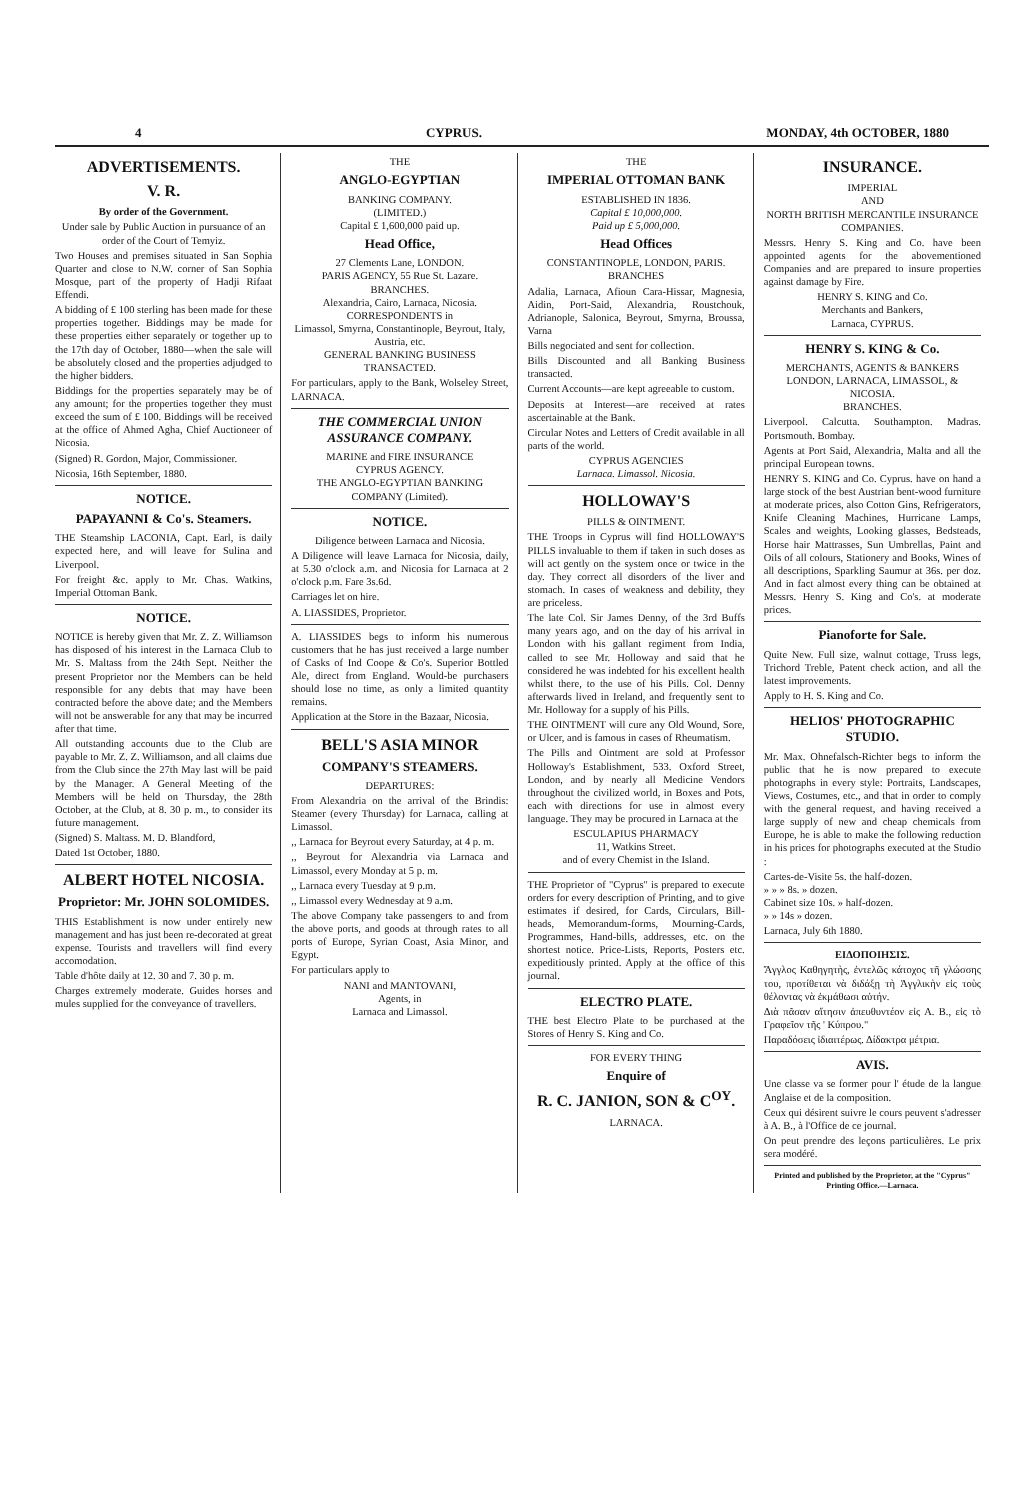4 CYPRUS. MONDAY, 4th OCTOBER, 1880
ADVERTISEMENTS.
V. R.
By order of the Government.
Under sale by Public Auction in pursuance of an order of the Court of Temyiz.
Two Houses and premises situated in San Sophia Quarter and close to N.W. corner of San Sophia Mosque, part of the property of Hadji Rifaat Effendi.
A bidding of £ 100 sterling has been made for these properties together. Biddings may be made for these properties either separately or together up to the 17th day of October, 1880—when the sale will be absolutely closed and the properties adjudged to the higher bidders.
Biddings for the properties separately may be of any amount; for the properties together they must exceed the sum of £ 100. Biddings will be received at the office of Ahmed Agha, Chief Auctioneer of Nicosia.
(Signed) R. Gordon, Major, Commissioner.
Nicosia, 16th September, 1880.
NOTICE.
PAPAYANNI & Co's. Steamers.
THE Steamship LACONIA, Capt. Earl, is daily expected here, and will leave for Sulina and Liverpool.
For freight &c. apply to Mr. Chas. Watkins, Imperial Ottoman Bank.
NOTICE.
NOTICE is hereby given that Mr. Z. Z. Williamson has disposed of his interest in the Larnaca Club to Mr. S. Maltass from the 24th Sept. Neither the present Proprietor nor the Members can be held responsible for any debts that may have been contracted before the above date; and the Members will not be answerable for any that may be incurred after that time.
All outstanding accounts due to the Club are payable to Mr. Z. Z. Williamson, and all claims due from the Club since the 27th May last will be paid by the Manager. A General Meeting of the Members will be held on Thursday, the 28th October, at the Club, at 8. 30 p. m., to consider its future management.
(Signed) S. Maltass. M. D. Blandford,
Dated 1st October, 1880.
ALBERT HOTEL NICOSIA.
Proprietor: Mr. JOHN SOLOMIDES.
THIS Establishment is now under entirely new management and has just been re-decorated at great expense. Tourists and travellers will find every accomodation.
Table d'hôte daily at 12. 30 and 7. 30 p. m.
Charges extremely moderate. Guides horses and mules supplied for the conveyance of travellers.
THE
ANGLO-EGYPTIAN
BANKING COMPANY.
(LIMITED.)
Capital £ 1,600,000 paid up.
Head Office,
27 Clements Lane, LONDON.
PARIS AGENCY, 55 Rue St. Lazare.
BRANCHES.
Alexandria, Cairo, Larnaca, Nicosia.
CORRESPONDENTS in
Limassol, Smyrna, Constantinople, Beyrout, Italy, Austria, etc.
GENERAL BANKING BUSINESS TRANSACTED.
For particulars, apply to the Bank, Wolseley Street, LARNACA.
THE COMMERCIAL UNION ASSURANCE COMPANY.
MARINE and FIRE INSURANCE
CYPRUS AGENCY.
THE ANGLO-EGYPTIAN BANKING COMPANY (Limited).
NOTICE.
Diligence between Larnaca and Nicosia.
A Diligence will leave Larnaca for Nicosia, daily, at 5.30 o'clock a.m. and Nicosia for Larnaca at 2 o'clock p.m. Fare 3s.6d.
Carriages let on hire.
A. LIASSIDES, Proprietor.
A. LIASSIDES begs to inform his numerous customers that he has just received a large number of Casks of Ind Coope & Co's. Superior Bottled Ale, direct from England. Would-be purchasers should lose no time, as only a limited quantity remains.
Application at the Store in the Bazaar, Nicosia.
BELL'S ASIA MINOR
COMPANY'S STEAMERS.
DEPARTURES:
From Alexandria on the arrival of the Brindis: Steamer (every Thursday) for Larnaca, calling at Limassol.
,, Larnaca for Beyrout every Saturday, at 4 p. m.
,, Beyrout for Alexandria via Larnaca and Limassol, every Monday at 5 p. m.
,, Larnaca every Tuesday at 9 p.m.
,, Limassol every Wednesday at 9 a.m.
The above Company take passengers to and from the above ports, and goods at through rates to all ports of Europe, Syrian Coast, Asia Minor, and Egypt.
For particulars apply to
NANI and MANTOVANI,
Agents, in
Larnaca and Limassol.
THE
IMPERIAL OTTOMAN BANK
ESTABLISHED IN 1836.
Capital £ 10,000,000.
Paid up £ 5,000,000.
Head Offices
CONSTANTINOPLE, LONDON, PARIS.
BRANCHES
Adalia, Larnaca, Afioun Cara-Hissar, Magnesia, Aidin, Port-Said, Alexandria, Roustchouk, Adrianople, Salonica, Beyrout, Smyrna, Broussa, Varna
Bills negociated and sent for collection.
Bills Discounted and all Banking Business transacted.
Current Accounts—are kept agreeable to custom.
Deposits at Interest—are received at rates ascertainable at the Bank.
Circular Notes and Letters of Credit available in all parts of the world.
CYPRUS AGENCIES
Larnaca. Limassol. Nicosia.
HOLLOWAY'S
PILLS & OINTMENT.
THE Troops in Cyprus will find HOLLOWAY'S PILLS invaluable to them if taken in such doses as will act gently on the system once or twice in the day. They correct all disorders of the liver and stomach. In cases of weakness and debility, they are priceless.
The late Col. Sir James Denny, of the 3rd Buffs many years ago, and on the day of his arrival in London with his gallant regiment from India, called to see Mr. Holloway and said that he considered he was indebted for his excellent health whilst there, to the use of his Pills. Col. Denny afterwards lived in Ireland, and frequently sent to Mr. Holloway for a supply of his Pills.
THE OINTMENT will cure any Old Wound, Sore, or Ulcer, and is famous in cases of Rheumatism.
The Pills and Ointment are sold at Professor Holloway's Establishment, 533. Oxford Street, London, and by nearly all Medicine Vendors throughout the civilized world, in Boxes and Pots, each with directions for use in almost every language. They may be procured in Larnaca at the
ESCULAPIUS PHARMACY
11, Watkins Street.
and of every Chemist in the Island.
THE Proprietor of "Cyprus" is prepared to execute orders for every description of Printing, and to give estimates if desired, for Cards, Circulars, Bill-heads, Memorandum-forms, Mourning-Cards, Programmes, Hand-bills, addresses, etc. on the shortest notice. Price-Lists, Reports, Posters etc. expeditiously printed. Apply at the office of this journal.
ELECTRO PLATE.
THE best Electro Plate to be purchased at the Stores of Henry S. King and Co.
FOR EVERY THING
Enquire of
R. C. JANION, SON & C<sup>OY</sup>.
LARNACA.
INSURANCE.
IMPERIAL
AND
NORTH BRITISH MERCANTILE INSURANCE COMPANIES.
Messrs. Henry S. King and Co. have been appointed agents for the abovementioned Companies and are prepared to insure properties against damage by Fire.
HENRY S. KING and Co.
Merchants and Bankers,
Larnaca, CYPRUS.
HENRY S. KING & Co.
MERCHANTS, AGENTS & BANKERS
LONDON, LARNACA, LIMASSOL, & NICOSIA.
BRANCHES.
Liverpool. Calcutta. Southampton. Madras. Portsmouth. Bombay.
Agents at Port Said, Alexandria, Malta and all the principal European towns.
HENRY S. KING and Co. Cyprus. have on hand a large stock of the best Austrian bent-wood furniture at moderate prices, also Cotton Gins, Refrigerators, Knife Cleaning Machines, Hurricane Lamps, Scales and weights, Looking glasses, Bedsteads, Horse hair Mattrasses, Sun Umbrellas, Paint and Oils of all colours, Stationery and Books, Wines of all descriptions, Sparkling Saumur at 36s. per doz. And in fact almost every thing can be obtained at Messrs. Henry S. King and Co's. at moderate prices.
Pianoforte for Sale.
Quite New. Full size, walnut cottage, Truss legs, Trichord Treble, Patent check action, and all the latest improvements.
Apply to H. S. King and Co.
HELIOS' PHOTOGRAPHIC STUDIO.
Mr. Max. Ohnefalsch-Richter begs to inform the public that he is now prepared to execute photographs in every style: Portraits, Landscapes, Views, Costumes, etc., and that in order to comply with the general request, and having received a large supply of new and cheap chemicals from Europe, he is able to make the following reduction in his prices for photographs executed at the Studio :
Cartes-de-Visite 5s. the half-dozen.
» » » 8s. » dozen.
Cabinet size 10s. » half-dozen.
» » 14s » dozen.
Larnaca, July 6th 1880.
ΕΙΔΟΠΟΙΗΣΙΣ.
Ἄγγλος Καθηγητὴς, ἐντελῶς κάτοχος τῆ γλώσσης του, προτίθεται νὰ διδάξῃ τὴ Ἀγγλικὴν εἰς τοὺς θέλοντας νὰ ἐκμάθωσι αὐτήν.
Διὰ πᾶσαν αἴτησιν ἀπευθυντέον εἰς Α. Β., εἰς τὸ Γραφεῖον τῆς ' Κύπρου."
Παραδόσεις ἰδιαιτέρως. Δίδακτρα μέτρια.
AVIS.
Une classe va se former pour l' étude de la langue Anglaise et de la composition.
Ceux qui désirent suivre le cours peuvent s'adresser à A. B., à l'Office de ce journal.
On peut prendre des leçons particulières. Le prix sera modéré.
Printed and published by the Proprietor, at the "Cyprus" Printing Office.—Larnaca.